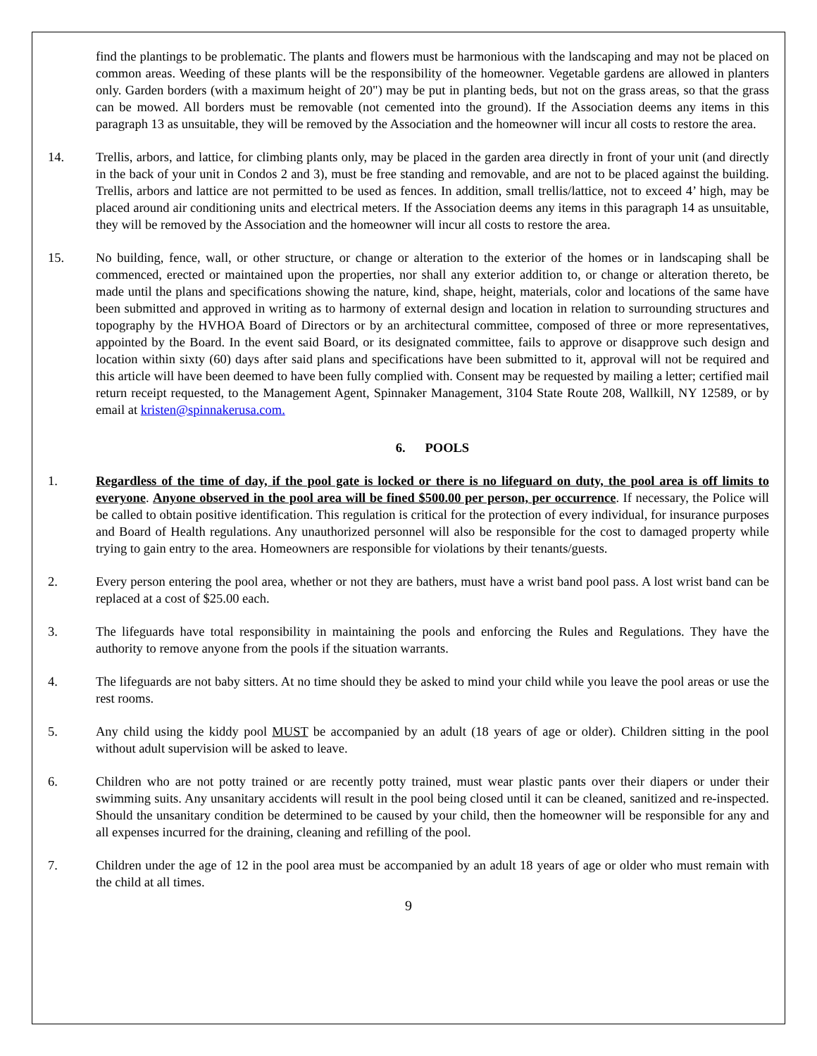find the plantings to be problematic. The plants and flowers must be harmonious with the landscaping and may not be placed on common areas. Weeding of these plants will be the responsibility of the homeowner. Vegetable gardens are allowed in planters only. Garden borders (with a maximum height of 20") may be put in planting beds, but not on the grass areas, so that the grass can be mowed. All borders must be removable (not cemented into the ground). If the Association deems any items in this paragraph 13 as unsuitable, they will be removed by the Association and the homeowner will incur all costs to restore the area.
14. Trellis, arbors, and lattice, for climbing plants only, may be placed in the garden area directly in front of your unit (and directly in the back of your unit in Condos 2 and 3), must be free standing and removable, and are not to be placed against the building. Trellis, arbors and lattice are not permitted to be used as fences. In addition, small trellis/lattice, not to exceed 4’ high, may be placed around air conditioning units and electrical meters. If the Association deems any items in this paragraph 14 as unsuitable, they will be removed by the Association and the homeowner will incur all costs to restore the area.
15. No building, fence, wall, or other structure, or change or alteration to the exterior of the homes or in landscaping shall be commenced, erected or maintained upon the properties, nor shall any exterior addition to, or change or alteration thereto, be made until the plans and specifications showing the nature, kind, shape, height, materials, color and locations of the same have been submitted and approved in writing as to harmony of external design and location in relation to surrounding structures and topography by the HVHOA Board of Directors or by an architectural committee, composed of three or more representatives, appointed by the Board. In the event said Board, or its designated committee, fails to approve or disapprove such design and location within sixty (60) days after said plans and specifications have been submitted to it, approval will not be required and this article will have been deemed to have been fully complied with. Consent may be requested by mailing a letter; certified mail return receipt requested, to the Management Agent, Spinnaker Management, 3104 State Route 208, Wallkill, NY 12589, or by email at kristen@spinnakerusa.com.
6. POOLS
1. Regardless of the time of day, if the pool gate is locked or there is no lifeguard on duty, the pool area is off limits to everyone. Anyone observed in the pool area will be fined $500.00 per person, per occurrence. If necessary, the Police will be called to obtain positive identification. This regulation is critical for the protection of every individual, for insurance purposes and Board of Health regulations. Any unauthorized personnel will also be responsible for the cost to damaged property while trying to gain entry to the area. Homeowners are responsible for violations by their tenants/guests.
2. Every person entering the pool area, whether or not they are bathers, must have a wrist band pool pass. A lost wrist band can be replaced at a cost of $25.00 each.
3. The lifeguards have total responsibility in maintaining the pools and enforcing the Rules and Regulations. They have the authority to remove anyone from the pools if the situation warrants.
4. The lifeguards are not baby sitters. At no time should they be asked to mind your child while you leave the pool areas or use the rest rooms.
5. Any child using the kiddy pool MUST be accompanied by an adult (18 years of age or older). Children sitting in the pool without adult supervision will be asked to leave.
6. Children who are not potty trained or are recently potty trained, must wear plastic pants over their diapers or under their swimming suits. Any unsanitary accidents will result in the pool being closed until it can be cleaned, sanitized and re-inspected. Should the unsanitary condition be determined to be caused by your child, then the homeowner will be responsible for any and all expenses incurred for the draining, cleaning and refilling of the pool.
7. Children under the age of 12 in the pool area must be accompanied by an adult 18 years of age or older who must remain with the child at all times.
9